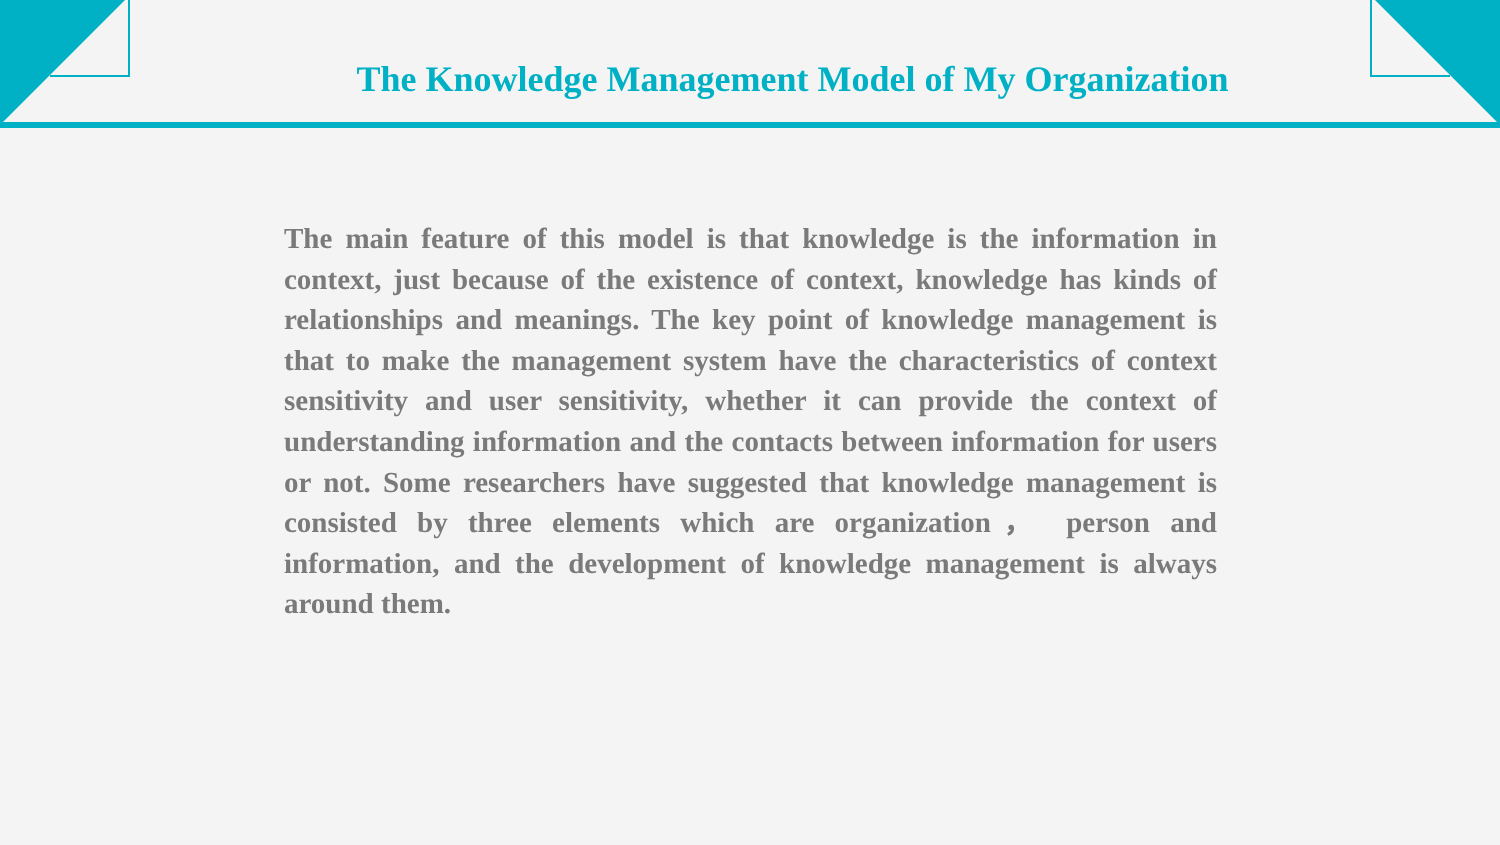The Knowledge Management Model of My Organization
The main feature of this model is that knowledge is the information in context, just because of the existence of context, knowledge has kinds of relationships and meanings. The key point of knowledge management is that to make the management system have the characteristics of context sensitivity and user sensitivity, whether it can provide the context of understanding information and the contacts between information for users or not. Some researchers have suggested that knowledge management is consisted by three elements which are organization， person and information, and the development of knowledge management is always around them.